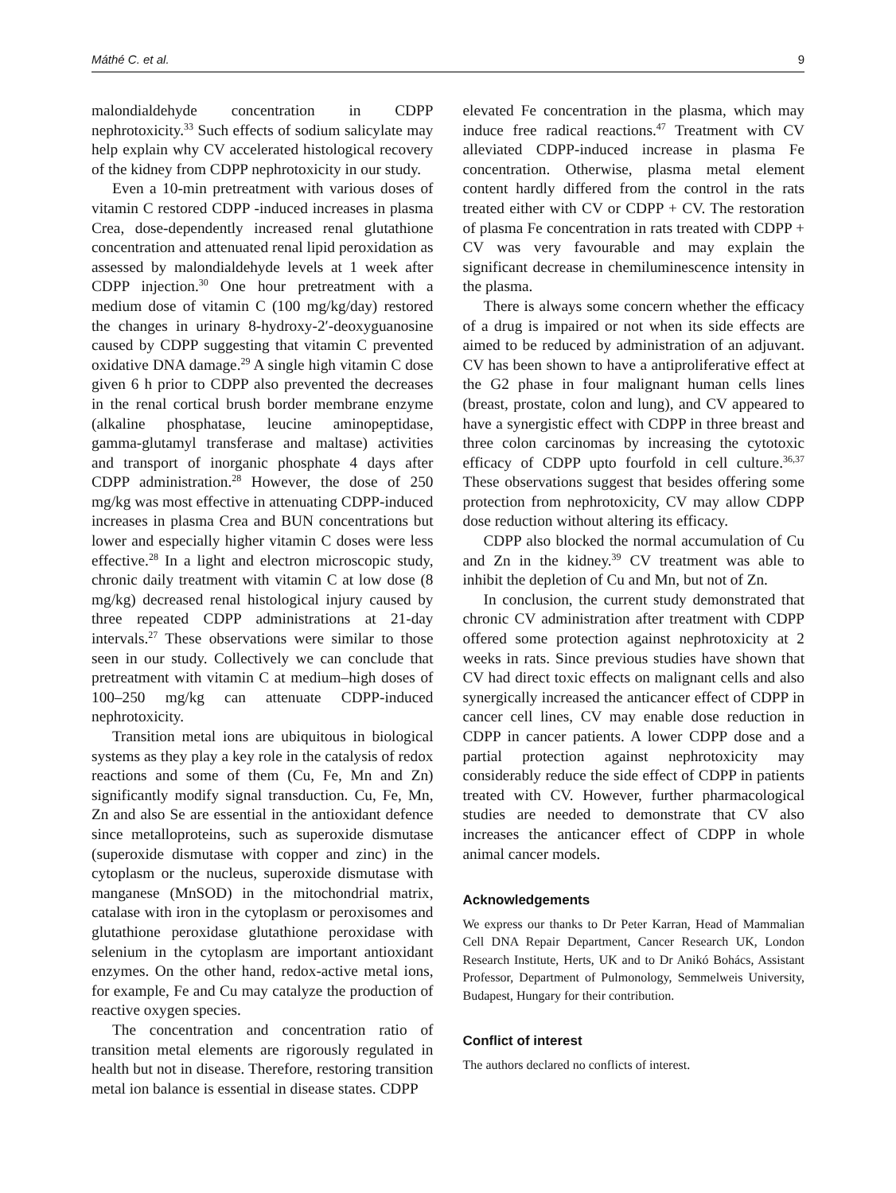Máthé C. et al. 9
malondialdehyde concentration in CDPP nephrotoxicity.<sup>33</sup> Such effects of sodium salicylate may help explain why CV accelerated histological recovery of the kidney from CDPP nephrotoxicity in our study.
Even a 10-min pretreatment with various doses of vitamin C restored CDPP -induced increases in plasma Crea, dose-dependently increased renal glutathione concentration and attenuated renal lipid peroxidation as assessed by malondialdehyde levels at 1 week after CDPP injection.<sup>30</sup> One hour pretreatment with a medium dose of vitamin C (100 mg/kg/day) restored the changes in urinary 8-hydroxy-2′-deoxyguanosine caused by CDPP suggesting that vitamin C prevented oxidative DNA damage.<sup>29</sup> A single high vitamin C dose given 6 h prior to CDPP also prevented the decreases in the renal cortical brush border membrane enzyme (alkaline phosphatase, leucine aminopeptidase, gamma-glutamyl transferase and maltase) activities and transport of inorganic phosphate 4 days after CDPP administration.<sup>28</sup> However, the dose of 250 mg/kg was most effective in attenuating CDPP-induced increases in plasma Crea and BUN concentrations but lower and especially higher vitamin C doses were less effective.<sup>28</sup> In a light and electron microscopic study, chronic daily treatment with vitamin C at low dose (8 mg/kg) decreased renal histological injury caused by three repeated CDPP administrations at 21-day intervals.<sup>27</sup> These observations were similar to those seen in our study. Collectively we can conclude that pretreatment with vitamin C at medium–high doses of 100–250 mg/kg can attenuate CDPP-induced nephrotoxicity.
Transition metal ions are ubiquitous in biological systems as they play a key role in the catalysis of redox reactions and some of them (Cu, Fe, Mn and Zn) significantly modify signal transduction. Cu, Fe, Mn, Zn and also Se are essential in the antioxidant defence since metalloproteins, such as superoxide dismutase (superoxide dismutase with copper and zinc) in the cytoplasm or the nucleus, superoxide dismutase with manganese (MnSOD) in the mitochondrial matrix, catalase with iron in the cytoplasm or peroxisomes and glutathione peroxidase glutathione peroxidase with selenium in the cytoplasm are important antioxidant enzymes. On the other hand, redox-active metal ions, for example, Fe and Cu may catalyze the production of reactive oxygen species.
The concentration and concentration ratio of transition metal elements are rigorously regulated in health but not in disease. Therefore, restoring transition metal ion balance is essential in disease states. CDPP
elevated Fe concentration in the plasma, which may induce free radical reactions.<sup>47</sup> Treatment with CV alleviated CDPP-induced increase in plasma Fe concentration. Otherwise, plasma metal element content hardly differed from the control in the rats treated either with CV or CDPP + CV. The restoration of plasma Fe concentration in rats treated with CDPP + CV was very favourable and may explain the significant decrease in chemiluminescence intensity in the plasma.
There is always some concern whether the efficacy of a drug is impaired or not when its side effects are aimed to be reduced by administration of an adjuvant. CV has been shown to have a antiproliferative effect at the G2 phase in four malignant human cells lines (breast, prostate, colon and lung), and CV appeared to have a synergistic effect with CDPP in three breast and three colon carcinomas by increasing the cytotoxic efficacy of CDPP upto fourfold in cell culture.<sup>36,37</sup> These observations suggest that besides offering some protection from nephrotoxicity, CV may allow CDPP dose reduction without altering its efficacy.
CDPP also blocked the normal accumulation of Cu and Zn in the kidney.<sup>39</sup> CV treatment was able to inhibit the depletion of Cu and Mn, but not of Zn.
In conclusion, the current study demonstrated that chronic CV administration after treatment with CDPP offered some protection against nephrotoxicity at 2 weeks in rats. Since previous studies have shown that CV had direct toxic effects on malignant cells and also synergically increased the anticancer effect of CDPP in cancer cell lines, CV may enable dose reduction in CDPP in cancer patients. A lower CDPP dose and a partial protection against nephrotoxicity may considerably reduce the side effect of CDPP in patients treated with CV. However, further pharmacological studies are needed to demonstrate that CV also increases the anticancer effect of CDPP in whole animal cancer models.
Acknowledgements
We express our thanks to Dr Peter Karran, Head of Mammalian Cell DNA Repair Department, Cancer Research UK, London Research Institute, Herts, UK and to Dr Anikó Bohács, Assistant Professor, Department of Pulmonology, Semmelweis University, Budapest, Hungary for their contribution.
Conflict of interest
The authors declared no conflicts of interest.